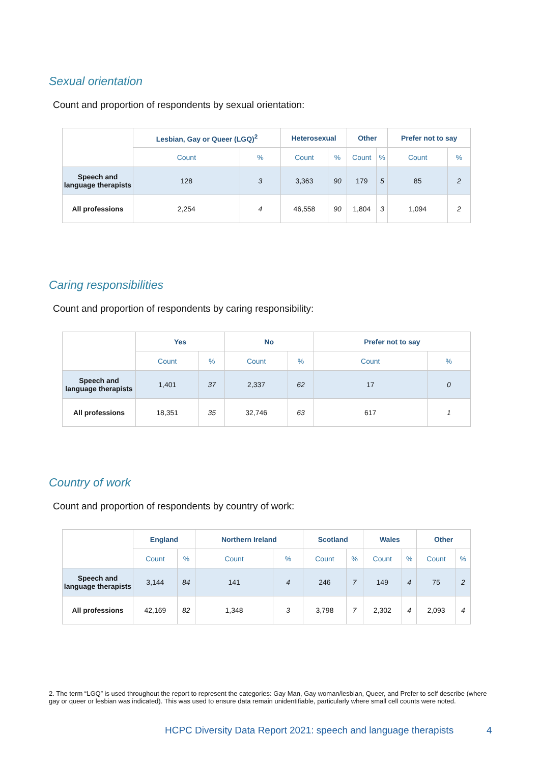Sexual orientation
Count and proportion of respondents by sexual orientation:
| | Lesbian, Gay or Queer (LGQ)<sup>2</sup> | | Heterosexual | | Other | | Prefer not to say | |
| | Count | % | Count | % | Count | % | Count | % |
| Speech and language therapists | 128 | 3 | 3,363 | 90 | 179 | 5 | 85 | 2 |
| All professions | 2,254 | 4 | 46,558 | 90 | 1,804 | 3 | 1,094 | 2 |
Caring responsibilities
Count and proportion of respondents by caring responsibility:
| | Yes | | No | | Prefer not to say | |
| | Count | % | Count | % | Count | % |
| Speech and language therapists | 1,401 | 37 | 2,337 | 62 | 17 | 0 |
| All professions | 18,351 | 35 | 32,746 | 63 | 617 | 1 |
Country of work
Count and proportion of respondents by country of work:
| | England | | Northern Ireland | | Scotland | | Wales | | Other | |
| | Count | % | Count | % | Count | % | Count | % | Count | % |
| Speech and language therapists | 3,144 | 84 | 141 | 4 | 246 | 7 | 149 | 4 | 75 | 2 |
| All professions | 42,169 | 82 | 1,348 | 3 | 3,798 | 7 | 2,302 | 4 | 2,093 | 4 |
2. The term “LGQ” is used throughout the report to represent the categories: Gay Man, Gay woman/lesbian, Queer, and Prefer to self describe (where gay or queer or lesbian was indicated). This was used to ensure data remain unidentifiable, particularly where small cell counts were noted.
HCPC Diversity Data Report 2021: speech and language therapists
4